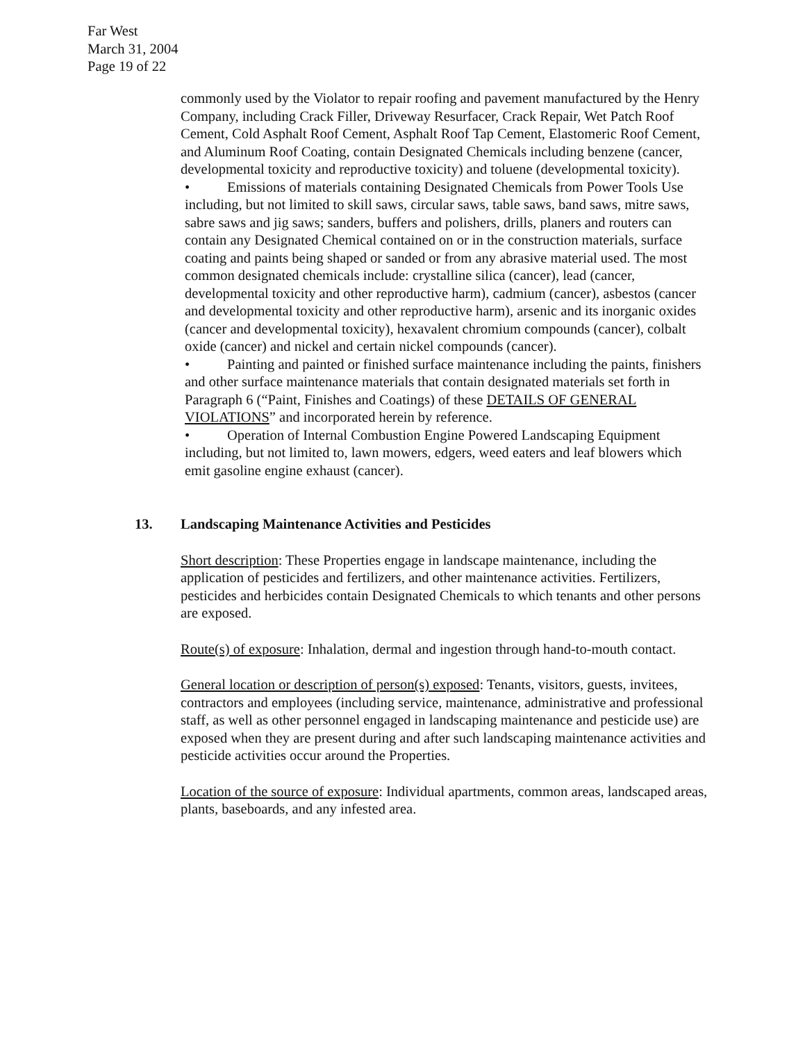Far West
March 31, 2004
Page 19 of 22
commonly used by the Violator to repair roofing and pavement manufactured by the Henry Company, including Crack Filler, Driveway Resurfacer, Crack Repair, Wet Patch Roof Cement, Cold Asphalt Roof Cement, Asphalt Roof Tap Cement, Elastomeric Roof Cement, and Aluminum Roof Coating, contain Designated Chemicals including benzene (cancer, developmental toxicity and reproductive toxicity) and toluene (developmental toxicity).
• Emissions of materials containing Designated Chemicals from Power Tools Use including, but not limited to skill saws, circular saws, table saws, band saws, mitre saws, sabre saws and jig saws; sanders, buffers and polishers, drills, planers and routers can contain any Designated Chemical contained on or in the construction materials, surface coating and paints being shaped or sanded or from any abrasive material used. The most common designated chemicals include: crystalline silica (cancer), lead (cancer, developmental toxicity and other reproductive harm), cadmium (cancer), asbestos (cancer and developmental toxicity and other reproductive harm), arsenic and its inorganic oxides (cancer and developmental toxicity), hexavalent chromium compounds (cancer), colbalt oxide (cancer) and nickel and certain nickel compounds (cancer).
• Painting and painted or finished surface maintenance including the paints, finishers and other surface maintenance materials that contain designated materials set forth in Paragraph 6 (“Paint, Finishes and Coatings) of these DETAILS OF GENERAL VIOLATIONS” and incorporated herein by reference.
• Operation of Internal Combustion Engine Powered Landscaping Equipment including, but not limited to, lawn mowers, edgers, weed eaters and leaf blowers which emit gasoline engine exhaust (cancer).
13. Landscaping Maintenance Activities and Pesticides
Short description: These Properties engage in landscape maintenance, including the application of pesticides and fertilizers, and other maintenance activities. Fertilizers, pesticides and herbicides contain Designated Chemicals to which tenants and other persons are exposed.
Route(s) of exposure: Inhalation, dermal and ingestion through hand-to-mouth contact.
General location or description of person(s) exposed: Tenants, visitors, guests, invitees, contractors and employees (including service, maintenance, administrative and professional staff, as well as other personnel engaged in landscaping maintenance and pesticide use) are exposed when they are present during and after such landscaping maintenance activities and pesticide activities occur around the Properties.
Location of the source of exposure: Individual apartments, common areas, landscaped areas, plants, baseboards, and any infested area.